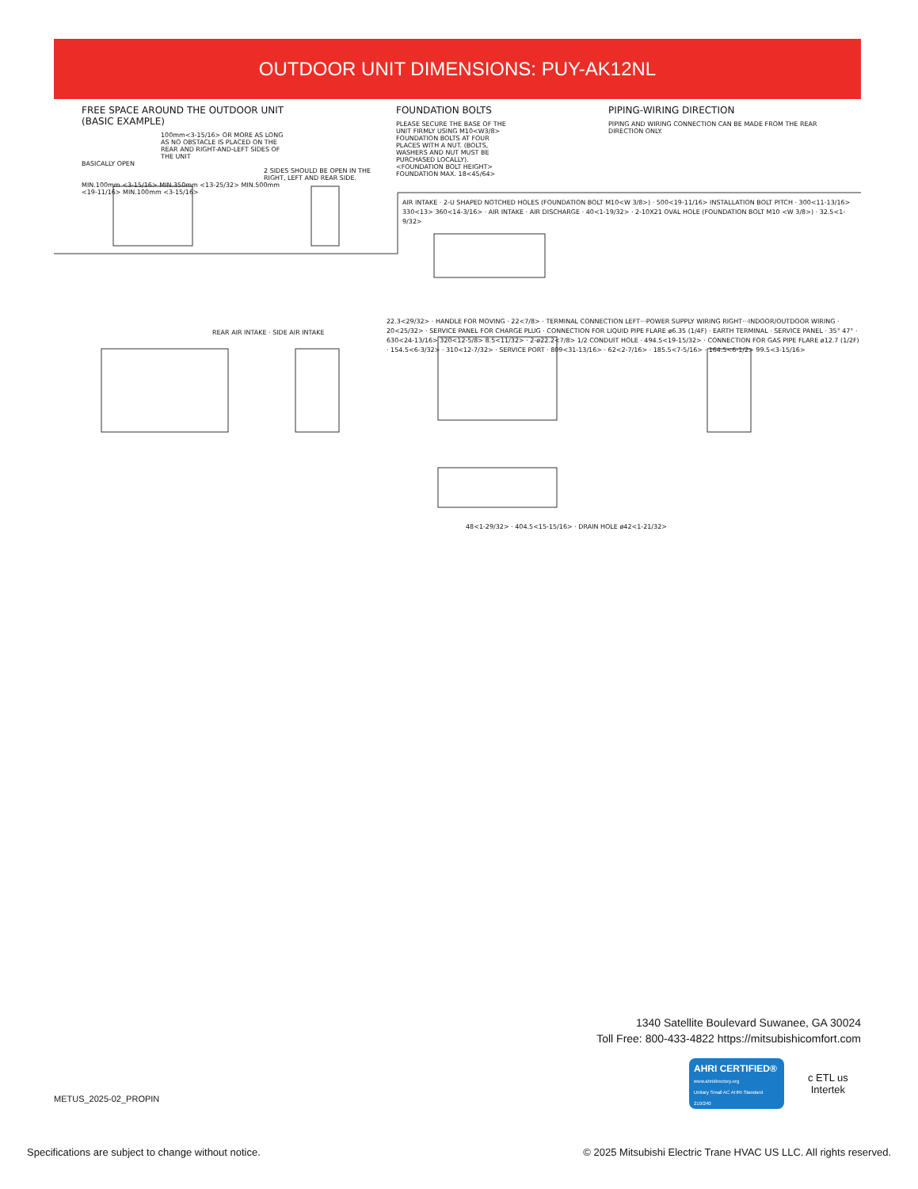OUTDOOR UNIT DIMENSIONS: PUY-AK12NL
FREE SPACE AROUND THE OUTDOOR UNIT
(BASIC EXAMPLE)
100mm<3-15/16> OR MORE AS LONG AS NO OBSTACLE IS PLACED ON THE REAR AND RIGHT-AND-LEFT SIDES OF THE UNIT
BASICALLY OPEN
2 SIDES SHOULD BE OPEN IN THE RIGHT, LEFT AND REAR SIDE.
MIN.100mm <3-15/16> MIN.350mm <13-25/32> MIN.500mm <19-11/16> MIN.100mm <3-15/16>
FOUNDATION BOLTS
PLEASE SECURE THE BASE OF THE UNIT FIRMLY USING M10<W3/8> FOUNDATION BOLTS AT FOUR PLACES WITH A NUT. (BOLTS, WASHERS AND NUT MUST BE PURCHASED LOCALLY).
<FOUNDATION BOLT HEIGHT> FOUNDATION MAX. 18<45/64>
PIPING-WIRING DIRECTION
PIPING AND WIRING CONNECTION CAN BE MADE FROM THE REAR DIRECTION ONLY.
AIR INTAKE · 2-U SHAPED NOTCHED HOLES (FOUNDATION BOLT M10<W 3/8>) · 500<19-11/16> INSTALLATION BOLT PITCH · 300<11-13/16> 330<13> 360<14-3/16> · AIR INTAKE · AIR DISCHARGE · 40<1-19/32> · 2-10X21 OVAL HOLE (FOUNDATION BOLT M10 <W 3/8>) · 32.5<1-9/32>
REAR AIR INTAKE · SIDE AIR INTAKE
22.3<29/32> · HANDLE FOR MOVING · 22<7/8> · TERMINAL CONNECTION LEFT···POWER SUPPLY WIRING RIGHT···INDOOR/OUTDOOR WIRING · 20<25/32> · SERVICE PANEL FOR CHARGE PLUG · CONNECTION FOR LIQUID PIPE FLARE ø6.35 (1/4F) · EARTH TERMINAL · SERVICE PANEL · 35° 47° · 630<24-13/16> 320<12-5/8> 8.5<11/32> · 2-ø22.2<7/8> 1/2 CONDUIT HOLE · 494.5<19-15/32> · CONNECTION FOR GAS PIPE FLARE ø12.7 (1/2F) · 154.5<6-3/32> · 310<12-7/32> · SERVICE PORT · 809<31-13/16> · 62<2-7/16> · 185.5<7-5/16> · 164.5<6-1/2> 99.5<3-15/16>
48<1-29/32> · 404.5<15-15/16> · DRAIN HOLE ø42<1-21/32>
1340 Satellite Boulevard Suwanee, GA 30024
Toll Free: 800-433-4822 https://mitsubishicomfort.com
METUS_2025-02_PROPIN
AHRI CERTIFIED®
www.ahridirectory.org
Unitary Small AC AHRI Standard 210/240
c ETL us
Intertek
Specifications are subject to change without notice.
© 2025 Mitsubishi Electric Trane HVAC US LLC. All rights reserved.